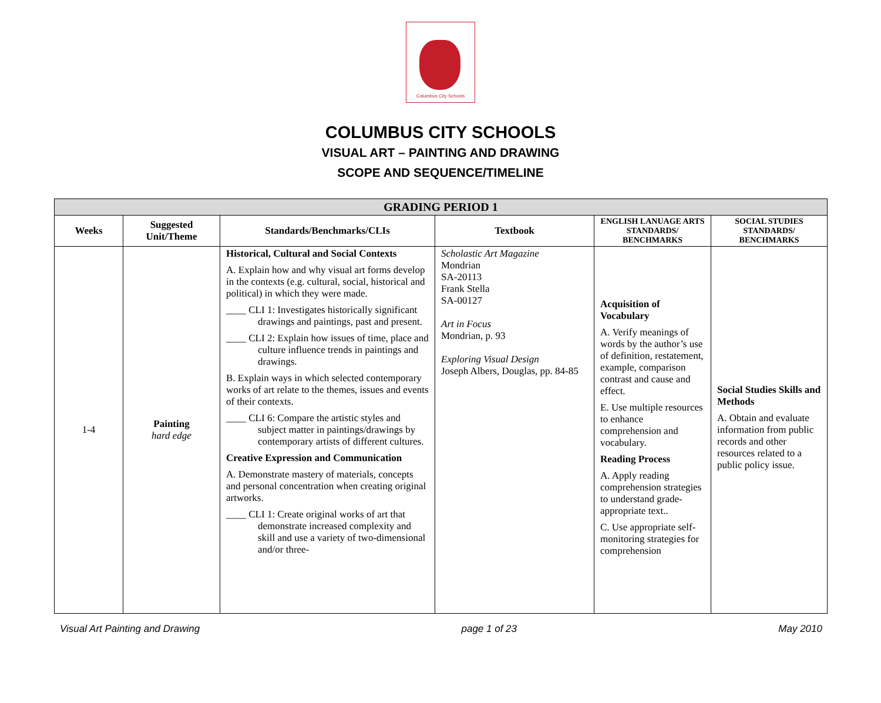Columbus City Schools
COLUMBUS CITY SCHOOLS
VISUAL ART – PAINTING AND DRAWING
SCOPE AND SEQUENCE/TIMELINE
| GRADING PERIOD 1 | | | | | |
| --- | --- | --- | --- | --- | --- |
| Weeks | Suggested Unit/Theme | Standards/Benchmarks/CLIs | Textbook | ENGLISH LANUAGE ARTS STANDARDS/ BENCHMARKS | SOCIAL STUDIES STANDARDS/ BENCHMARKS |
| 1-4 | Painting hard edge | Historical, Cultural and Social Contexts A. Explain how and why visual art forms develop in the contexts (e.g. cultural, social, historical and political) in which they were made. ____ CLI 1: Investigates historically significant drawings and paintings, past and present. ____ CLI 2: Explain how issues of time, place and culture influence trends in paintings and drawings. B. Explain ways in which selected contemporary works of art relate to the themes, issues and events of their contexts. ____ CLI 6: Compare the artistic styles and subject matter in paintings/drawings by contemporary artists of different cultures. Creative Expression and Communication A. Demonstrate mastery of materials, concepts and personal concentration when creating original artworks. ____ CLI 1: Create original works of art that demonstrate increased complexity and skill and use a variety of two-dimensional and/or three- | Scholastic Art Magazine Mondrian SA-20113 Frank Stella SA-00127 Art in Focus Mondrian, p. 93 Exploring Visual Design Joseph Albers, Douglas, pp. 84-85 | Acquisition of Vocabulary A. Verify meanings of words by the author’s use of definition, restatement, example, comparison contrast and cause and effect. E. Use multiple resources to enhance comprehension and vocabulary. Reading Process A. Apply reading comprehension strategies to understand grade-appropriate text.. C. Use appropriate self-monitoring strategies for comprehension | Social Studies Skills and Methods A. Obtain and evaluate information from public records and other resources related to a public policy issue. |
Visual Art Painting and Drawing page 1 of 23 May 2010